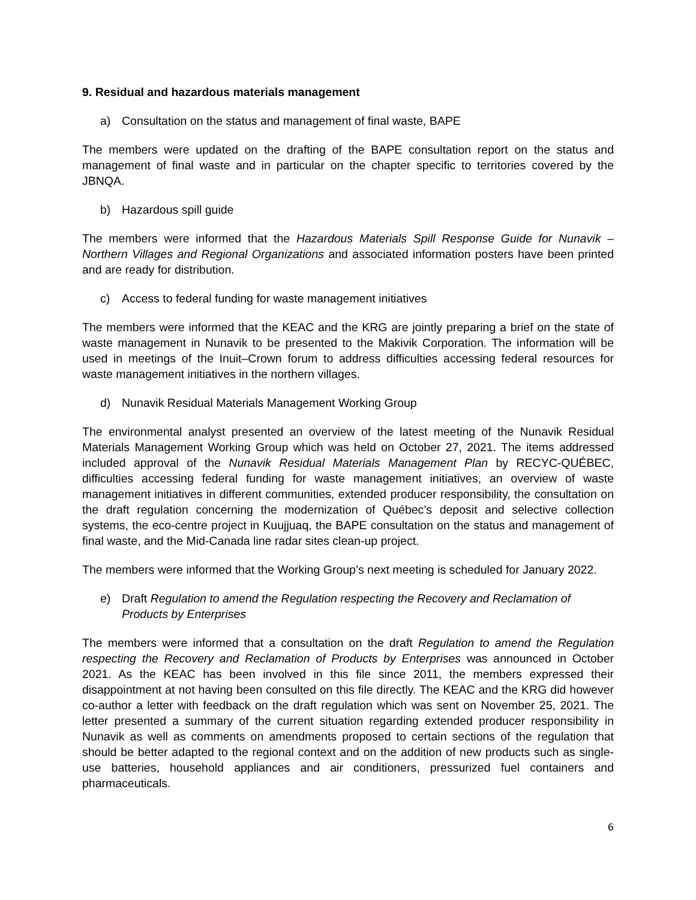9. Residual and hazardous materials management
a) Consultation on the status and management of final waste, BAPE
The members were updated on the drafting of the BAPE consultation report on the status and management of final waste and in particular on the chapter specific to territories covered by the JBNQA.
b) Hazardous spill guide
The members were informed that the Hazardous Materials Spill Response Guide for Nunavik – Northern Villages and Regional Organizations and associated information posters have been printed and are ready for distribution.
c) Access to federal funding for waste management initiatives
The members were informed that the KEAC and the KRG are jointly preparing a brief on the state of waste management in Nunavik to be presented to the Makivik Corporation. The information will be used in meetings of the Inuit–Crown forum to address difficulties accessing federal resources for waste management initiatives in the northern villages.
d) Nunavik Residual Materials Management Working Group
The environmental analyst presented an overview of the latest meeting of the Nunavik Residual Materials Management Working Group which was held on October 27, 2021. The items addressed included approval of the Nunavik Residual Materials Management Plan by RECYC-QUÉBEC, difficulties accessing federal funding for waste management initiatives, an overview of waste management initiatives in different communities, extended producer responsibility, the consultation on the draft regulation concerning the modernization of Québec’s deposit and selective collection systems, the eco-centre project in Kuujjuaq, the BAPE consultation on the status and management of final waste, and the Mid-Canada line radar sites clean-up project.
The members were informed that the Working Group’s next meeting is scheduled for January 2022.
e) Draft Regulation to amend the Regulation respecting the Recovery and Reclamation of Products by Enterprises
The members were informed that a consultation on the draft Regulation to amend the Regulation respecting the Recovery and Reclamation of Products by Enterprises was announced in October 2021. As the KEAC has been involved in this file since 2011, the members expressed their disappointment at not having been consulted on this file directly. The KEAC and the KRG did however co-author a letter with feedback on the draft regulation which was sent on November 25, 2021. The letter presented a summary of the current situation regarding extended producer responsibility in Nunavik as well as comments on amendments proposed to certain sections of the regulation that should be better adapted to the regional context and on the addition of new products such as single-use batteries, household appliances and air conditioners, pressurized fuel containers and pharmaceuticals.
6